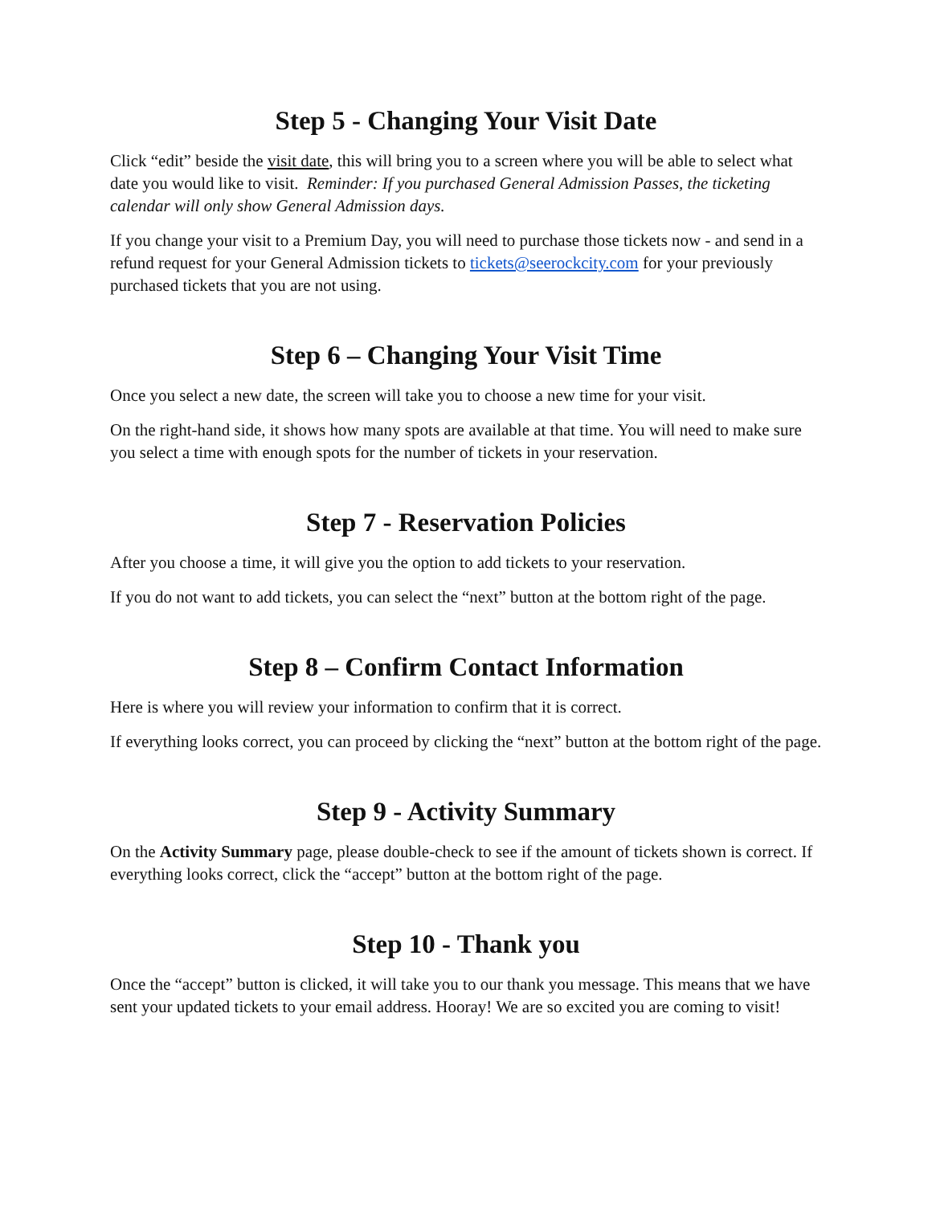Step 5 - Changing Your Visit Date
Click “edit” beside the visit date, this will bring you to a screen where you will be able to select what date you would like to visit. Reminder: If you purchased General Admission Passes, the ticketing calendar will only show General Admission days.
If you change your visit to a Premium Day, you will need to purchase those tickets now - and send in a refund request for your General Admission tickets to tickets@seerockcity.com for your previously purchased tickets that you are not using.
Step 6 – Changing Your Visit Time
Once you select a new date, the screen will take you to choose a new time for your visit.
On the right-hand side, it shows how many spots are available at that time. You will need to make sure you select a time with enough spots for the number of tickets in your reservation.
Step 7 - Reservation Policies
After you choose a time, it will give you the option to add tickets to your reservation.
If you do not want to add tickets, you can select the “next” button at the bottom right of the page.
Step 8 – Confirm Contact Information
Here is where you will review your information to confirm that it is correct.
If everything looks correct, you can proceed by clicking the “next” button at the bottom right of the page.
Step 9 - Activity Summary
On the Activity Summary page, please double-check to see if the amount of tickets shown is correct. If everything looks correct, click the “accept” button at the bottom right of the page.
Step 10 - Thank you
Once the “accept” button is clicked, it will take you to our thank you message. This means that we have sent your updated tickets to your email address. Hooray! We are so excited you are coming to visit!